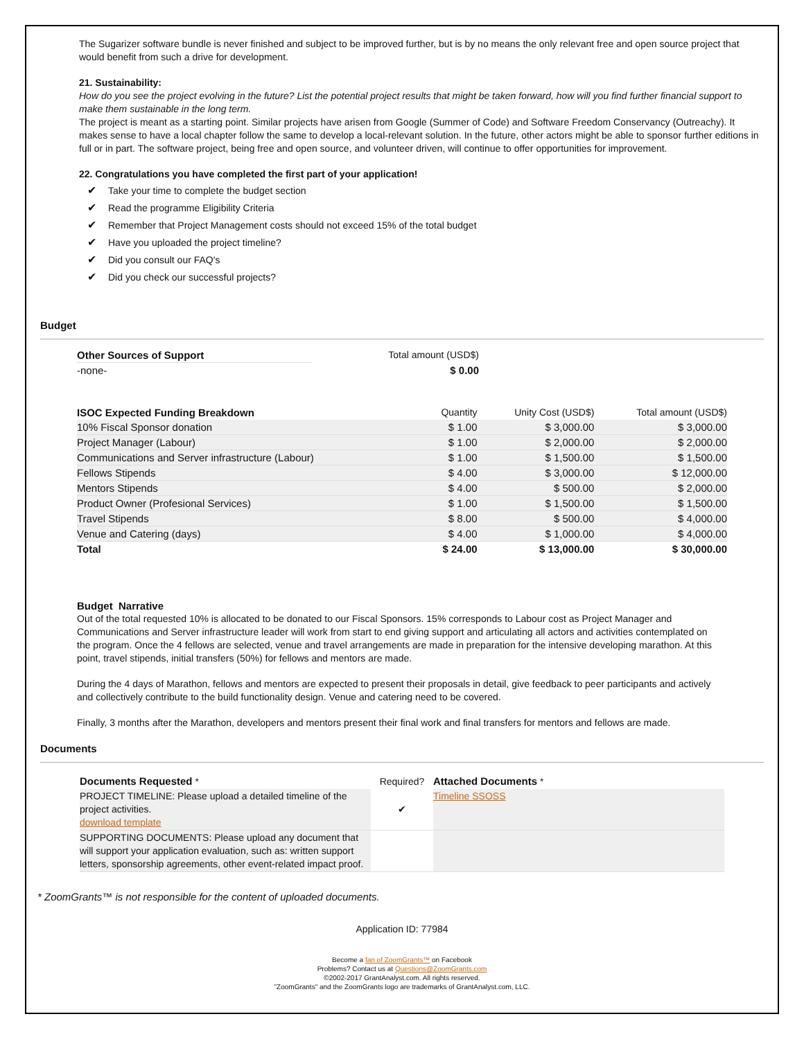The Sugarizer software bundle is never finished and subject to be improved further, but is by no means the only relevant free and open source project that would benefit from such a drive for development.
21. Sustainability:
How do you see the project evolving in the future? List the potential project results that might be taken forward, how will you find further financial support to make them sustainable in the long term.
The project is meant as a starting point. Similar projects have arisen from Google (Summer of Code) and Software Freedom Conservancy (Outreachy). It makes sense to have a local chapter follow the same to develop a local-relevant solution. In the future, other actors might be able to sponsor further editions in full or in part. The software project, being free and open source, and volunteer driven, will continue to offer opportunities for improvement.
22. Congratulations you have completed the first part of your application!
✔ Take your time to complete the budget section
✔ Read the programme Eligibility Criteria
✔ Remember that Project Management costs should not exceed 15% of the total budget
✔ Have you uploaded the project timeline?
✔ Did you consult our FAQ's
✔ Did you check our successful projects?
Budget
| Other Sources of Support | Total amount (USD$) |
| -none- | $ 0.00 |
| ISOC Expected Funding Breakdown | Quantity | Unity Cost (USD$) | Total amount (USD$) |
| 10% Fiscal Sponsor donation | $ 1.00 | $ 3,000.00 | $ 3,000.00 |
| Project Manager (Labour) | $ 1.00 | $ 2,000.00 | $ 2,000.00 |
| Communications and Server infrastructure (Labour) | $ 1.00 | $ 1,500.00 | $ 1,500.00 |
| Fellows Stipends | $ 4.00 | $ 3,000.00 | $ 12,000.00 |
| Mentors Stipends | $ 4.00 | $ 500.00 | $ 2,000.00 |
| Product Owner (Profesional Services) | $ 1.00 | $ 1,500.00 | $ 1,500.00 |
| Travel Stipends | $ 8.00 | $ 500.00 | $ 4,000.00 |
| Venue and Catering (days) | $ 4.00 | $ 1,000.00 | $ 4,000.00 |
| Total | $ 24.00 | $ 13,000.00 | $ 30,000.00 |
Budget Narrative
Out of the total requested 10% is allocated to be donated to our Fiscal Sponsors. 15% corresponds to Labour cost as Project Manager and Communications and Server infrastructure leader will work from start to end giving support and articulating all actors and activities contemplated on the program. Once the 4 fellows are selected, venue and travel arrangements are made in preparation for the intensive developing marathon. At this point, travel stipends, initial transfers (50%) for fellows and mentors are made.
During the 4 days of Marathon, fellows and mentors are expected to present their proposals in detail, give feedback to peer participants and actively and collectively contribute to the build functionality design. Venue and catering need to be covered.
Finally, 3 months after the Marathon, developers and mentors present their final work and final transfers for mentors and fellows are made.
Documents
| Documents Requested * | Required? | Attached Documents * |
| PROJECT TIMELINE: Please upload a detailed timeline of the project activities. download template | ✔ | Timeline SSOSS |
| SUPPORTING DOCUMENTS: Please upload any document that will support your application evaluation, such as: written support letters, sponsorship agreements, other event-related impact proof. | | |
* ZoomGrants™ is not responsible for the content of uploaded documents.
Application ID: 77984
Become a fan of ZoomGrants™ on Facebook
Problems? Contact us at Questions@ZoomGrants.com
©2002-2017 GrantAnalyst.com. All rights reserved.
"ZoomGrants" and the ZoomGrants logo are trademarks of GrantAnalyst.com, LLC.